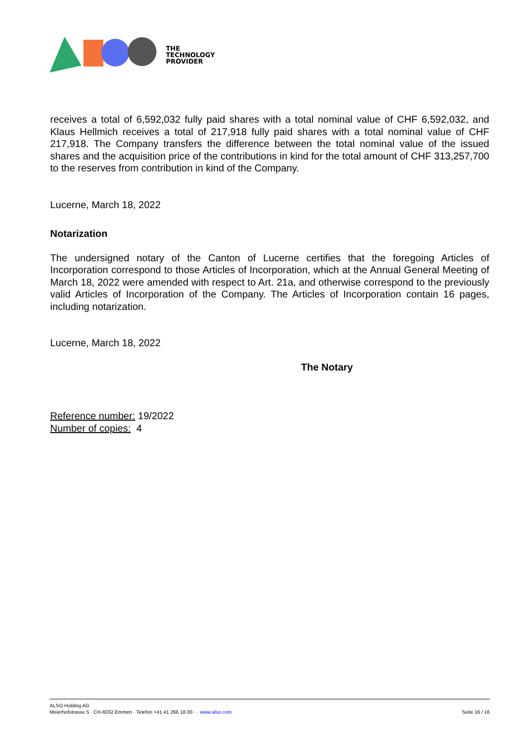THE
TECHNOLOGY
PROVIDER
receives a total of 6,592,032 fully paid shares with a total nominal value of CHF 6,592,032, and Klaus Hellmich receives a total of 217,918 fully paid shares with a total nominal value of CHF 217,918. The Company transfers the difference between the total nominal value of the issued shares and the acquisition price of the contributions in kind for the total amount of CHF 313,257,700 to the reserves from contribution in kind of the Company.
Lucerne, March 18, 2022
Notarization
The undersigned notary of the Canton of Lucerne certifies that the foregoing Articles of Incorporation correspond to those Articles of Incorporation, which at the Annual General Meeting of March 18, 2022 were amended with respect to Art. 21a, and otherwise correspond to the previously valid Articles of Incorporation of the Company. The Articles of Incorporation contain 16 pages, including notarization.
Lucerne, March 18, 2022
The Notary
Reference number: 19/2022
Number of copies: 4
ALSO Holding AG
Meierhofstrasse 5 · CH-6032 Emmen · Telefon +41 41 266 18 00 · · www.also.com
Seite 16 / 16